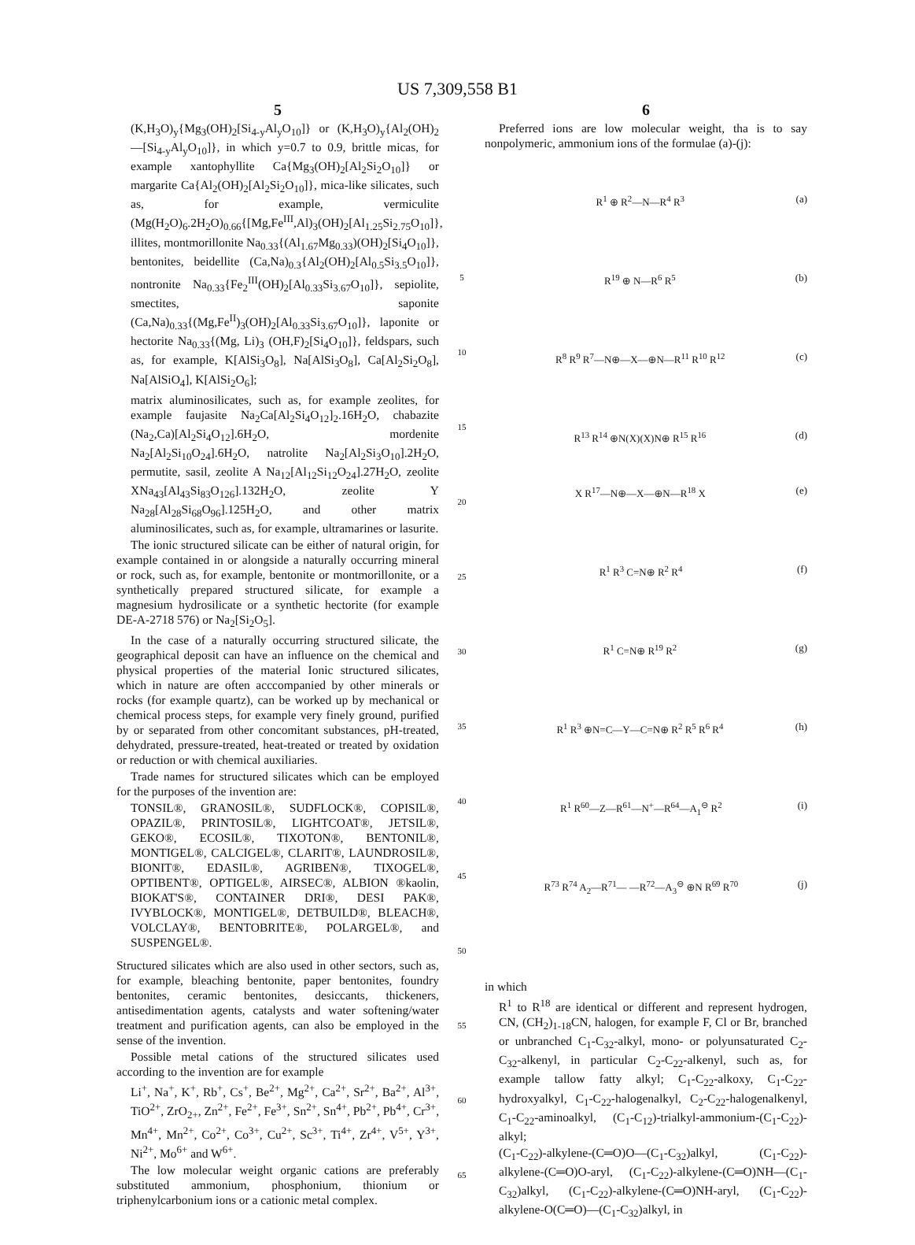US 7,309,558 B1
5
(K,H<sub>3</sub>O)<sub>y</sub>{Mg<sub>3</sub>(OH)<sub>2</sub>[Si<sub>4-y</sub>Al<sub>y</sub>O<sub>10</sub>]} or (K,H<sub>3</sub>O)<sub>y</sub>{Al<sub>2</sub>(OH)<sub>2</sub>—[Si<sub>4-y</sub>Al<sub>y</sub>O<sub>10</sub>]}, in which y=0.7 to 0.9, brittle micas, for example xantophyllite Ca{Mg<sub>3</sub>(OH)<sub>2</sub>[Al<sub>2</sub>Si<sub>2</sub>O<sub>10</sub>]} or margarite Ca{Al<sub>2</sub>(OH)<sub>2</sub>[Al<sub>2</sub>Si<sub>2</sub>O<sub>10</sub>]}, mica-like silicates, such as, for example, vermiculite (Mg(H<sub>2</sub>O)<sub>6</sub>.2H<sub>2</sub>O)<sub>0.66</sub>{[Mg,Fe<sup>III</sup>,Al)<sub>3</sub>(OH)<sub>2</sub>[Al<sub>1.25</sub>Si<sub>2.75</sub>O<sub>10</sub>]}, illites, montmorillonite Na<sub>0.33</sub>{(Al<sub>1.67</sub>Mg<sub>0.33</sub>)(OH)<sub>2</sub>[Si<sub>4</sub>O<sub>10</sub>]}, bentonites, beidellite (Ca,Na)<sub>0.3</sub>{Al<sub>2</sub>(OH)<sub>2</sub>[Al<sub>0.5</sub>Si<sub>3.5</sub>O<sub>10</sub>]}, nontronite Na<sub>0.33</sub>{Fe<sub>2</sub><sup>III</sup>(OH)<sub>2</sub>[Al<sub>0.33</sub>Si<sub>3.67</sub>O<sub>10</sub>]}, sepiolite, smectites, saponite (Ca,Na)<sub>0.33</sub>{(Mg,Fe<sup>II</sup>)<sub>3</sub>(OH)<sub>2</sub>[Al<sub>0.33</sub>Si<sub>3.67</sub>O<sub>10</sub>]}, laponite or hectorite Na<sub>0.33</sub>{(Mg, Li)<sub>3</sub> (OH,F)<sub>2</sub>[Si<sub>4</sub>O<sub>10</sub>]}, feldspars, such as, for example, K[AlSi<sub>3</sub>O<sub>8</sub>], Na[AlSi<sub>3</sub>O<sub>8</sub>], Ca[Al<sub>2</sub>Si<sub>2</sub>O<sub>8</sub>], Na[AlSiO<sub>4</sub>], K[AlSi<sub>2</sub>O<sub>6</sub>];
matrix aluminosilicates, such as, for example zeolites, for example faujasite Na<sub>2</sub>Ca[Al<sub>2</sub>Si<sub>4</sub>O<sub>12</sub>]<sub>2</sub>.16H<sub>2</sub>O, chabazite (Na<sub>2</sub>,Ca)[Al<sub>2</sub>Si<sub>4</sub>O<sub>12</sub>].6H<sub>2</sub>O, mordenite Na<sub>2</sub>[Al<sub>2</sub>Si<sub>10</sub>O<sub>24</sub>].6H<sub>2</sub>O, natrolite Na<sub>2</sub>[Al<sub>2</sub>Si<sub>3</sub>O<sub>10</sub>].2H<sub>2</sub>O, permutite, sasil, zeolite A Na<sub>12</sub>[Al<sub>12</sub>Si<sub>12</sub>O<sub>24</sub>].27H<sub>2</sub>O, zeolite XNa<sub>43</sub>[Al<sub>43</sub>Si<sub>83</sub>O<sub>126</sub>].132H<sub>2</sub>O, zeolite Y Na<sub>28</sub>[Al<sub>28</sub>Si<sub>68</sub>O<sub>96</sub>].125H<sub>2</sub>O, and other matrix aluminosilicates, such as, for example, ultramarines or lasurite.
The ionic structured silicate can be either of natural origin, for example contained in or alongside a naturally occurring mineral or rock, such as, for example, bentonite or montmorillonite, or a synthetically prepared structured silicate, for example a magnesium hydrosilicate or a synthetic hectorite (for example DE-A-2718 576) or Na<sub>2</sub>[Si<sub>2</sub>O<sub>5</sub>].
In the case of a naturally occurring structured silicate, the geographical deposit can have an influence on the chemical and physical properties of the material Ionic structured silicates, which in nature are often acccompanied by other minerals or rocks (for example quartz), can be worked up by mechanical or chemical process steps, for example very finely ground, purified by or separated from other concomitant substances, pH-treated, dehydrated, pressure-treated, heat-treated or treated by oxidation or reduction or with chemical auxiliaries.
Trade names for structured silicates which can be employed for the purposes of the invention are:
TONSIL®, GRANOSIL®, SUDFLOCK®, COPISIL®, OPAZIL®, PRINTOSIL®, LIGHTCOAT®, JETSIL®, GEKO®, ECOSIL®, TIXOTON®, BENTONIL®, MONTIGEL®, CALCIGEL®, CLARIT®, LAUNDROSIL®, BIONIT®, EDASIL®, AGRIBEN®, TIXOGEL®, OPTIBENT®, OPTIGEL®, AIRSEC®, ALBION ®kaolin, BIOKAT'S®, CONTAINER DRI®, DESI PAK®, IVYBLOCK®, MONTIGEL®, DETBUILD®, BLEACH®, VOLCLAY®, BENTOBRITE®, POLARGEL®, and SUSPENGEL®.
Structured silicates which are also used in other sectors, such as, for example, bleaching bentonite, paper bentonites, foundry bentonites, ceramic bentonites, desiccants, thickeners, antisedimentation agents, catalysts and water softening/water treatment and purification agents, can also be employed in the sense of the invention.
Possible metal cations of the structured silicates used according to the invention are for example
Li<sup>+</sup>, Na<sup>+</sup>, K<sup>+</sup>, Rb<sup>+</sup>, Cs<sup>+</sup>, Be<sup>2+</sup>, Mg<sup>2+</sup>, Ca<sup>2+</sup>, Sr<sup>2+</sup>, Ba<sup>2+</sup>, Al<sup>3+</sup>, TiO<sup>2+</sup>, ZrO<sub>2+</sub>, Zn<sup>2+</sup>, Fe<sup>2+</sup>, Fe<sup>3+</sup>, Sn<sup>2+</sup>, Sn<sup>4+</sup>, Pb<sup>2+</sup>, Pb<sup>4+</sup>, Cr<sup>3+</sup>, Mn<sup>4+</sup>, Mn<sup>2+</sup>, Co<sup>2+</sup>, Co<sup>3+</sup>, Cu<sup>2+</sup>, Sc<sup>3+</sup>, Ti<sup>4+</sup>, Zr<sup>4+</sup>, V<sup>5+</sup>, Y<sup>3+</sup>, Ni<sup>2+</sup>, Mo<sup>6+</sup> and W<sup>6+</sup>.
The low molecular weight organic cations are preferably substituted ammonium, phosphonium, thionium or triphenylcarbonium ions or a cationic metal complex.
5
10
15
20
25
30
35
40
45
50
55
60
65
6
Preferred ions are low molecular weight, tha is to say nonpolymeric, ammonium ions of the formulae (a)-(j):
R<sup>1</sup> ⊕ R<sup>2</sup>—N—R<sup>4</sup> R<sup>3</sup> (a)
R<sup>19</sup> ⊕ N—R<sup>6</sup> R<sup>5</sup> (b)
R<sup>8</sup> R<sup>9</sup> R<sup>7</sup>—N⊕—X—⊕N—R<sup>11</sup> R<sup>10</sup> R<sup>12</sup> (c)
R<sup>13</sup> R<sup>14</sup> ⊕N(X)(X)N⊕ R<sup>15</sup> R<sup>16</sup> (d)
X R<sup>17</sup>—N⊕—X—⊕N—R<sup>18</sup> X (e)
R<sup>1</sup> R<sup>3</sup> C=N⊕ R<sup>2</sup> R<sup>4</sup> (f)
R<sup>1</sup> C=N⊕ R<sup>19</sup> R<sup>2</sup> (g)
R<sup>1</sup> R<sup>3</sup> ⊕N=C—Y—C=N⊕ R<sup>2</sup> R<sup>5</sup> R<sup>6</sup> R<sup>4</sup> (h)
R<sup>1</sup> R<sup>60</sup>—Z—R<sup>61</sup>—N<sup>+</sup>—R<sup>64</sup>—A<sub>1</sub><sup>⊖</sup> R<sup>2</sup> (i)
R<sup>73</sup> R<sup>74</sup> A<sub>2</sub>—R<sup>71</sup>— —R<sup>72</sup>—A<sub>3</sub><sup>⊖</sup> ⊕N R<sup>69</sup> R<sup>70</sup> (j)
in which
R<sup>1</sup> to R<sup>18</sup> are identical or different and represent hydrogen, CN, (CH<sub>2</sub>)<sub>1-18</sub>CN, halogen, for example F, Cl or Br, branched or unbranched C<sub>1</sub>-C<sub>32</sub>-alkyl, mono- or polyunsaturated C<sub>2</sub>-C<sub>32</sub>-alkenyl, in particular C<sub>2</sub>-C<sub>22</sub>-alkenyl, such as, for example tallow fatty alkyl; C<sub>1</sub>-C<sub>22</sub>-alkoxy, C<sub>1</sub>-C<sub>22</sub>-hydroxyalkyl, C<sub>1</sub>-C<sub>22</sub>-halogenalkyl, C<sub>2</sub>-C<sub>22</sub>-halogenalkenyl, C<sub>1</sub>-C<sub>22</sub>-aminoalkyl, (C<sub>1</sub>-C<sub>12</sub>)-trialkyl-ammonium-(C<sub>1</sub>-C<sub>22</sub>)-alkyl;
(C<sub>1</sub>-C<sub>22</sub>)-alkylene-(C═O)O—(C<sub>1</sub>-C<sub>32</sub>)alkyl, (C<sub>1</sub>-C<sub>22</sub>)-alkylene-(C═O)O-aryl, (C<sub>1</sub>-C<sub>22</sub>)-alkylene-(C═O)NH—(C<sub>1</sub>-C<sub>32</sub>)alkyl, (C<sub>1</sub>-C<sub>22</sub>)-alkylene-(C═O)NH-aryl, (C<sub>1</sub>-C<sub>22</sub>)-alkylene-O(C═O)—(C<sub>1</sub>-C<sub>32</sub>)alkyl, in